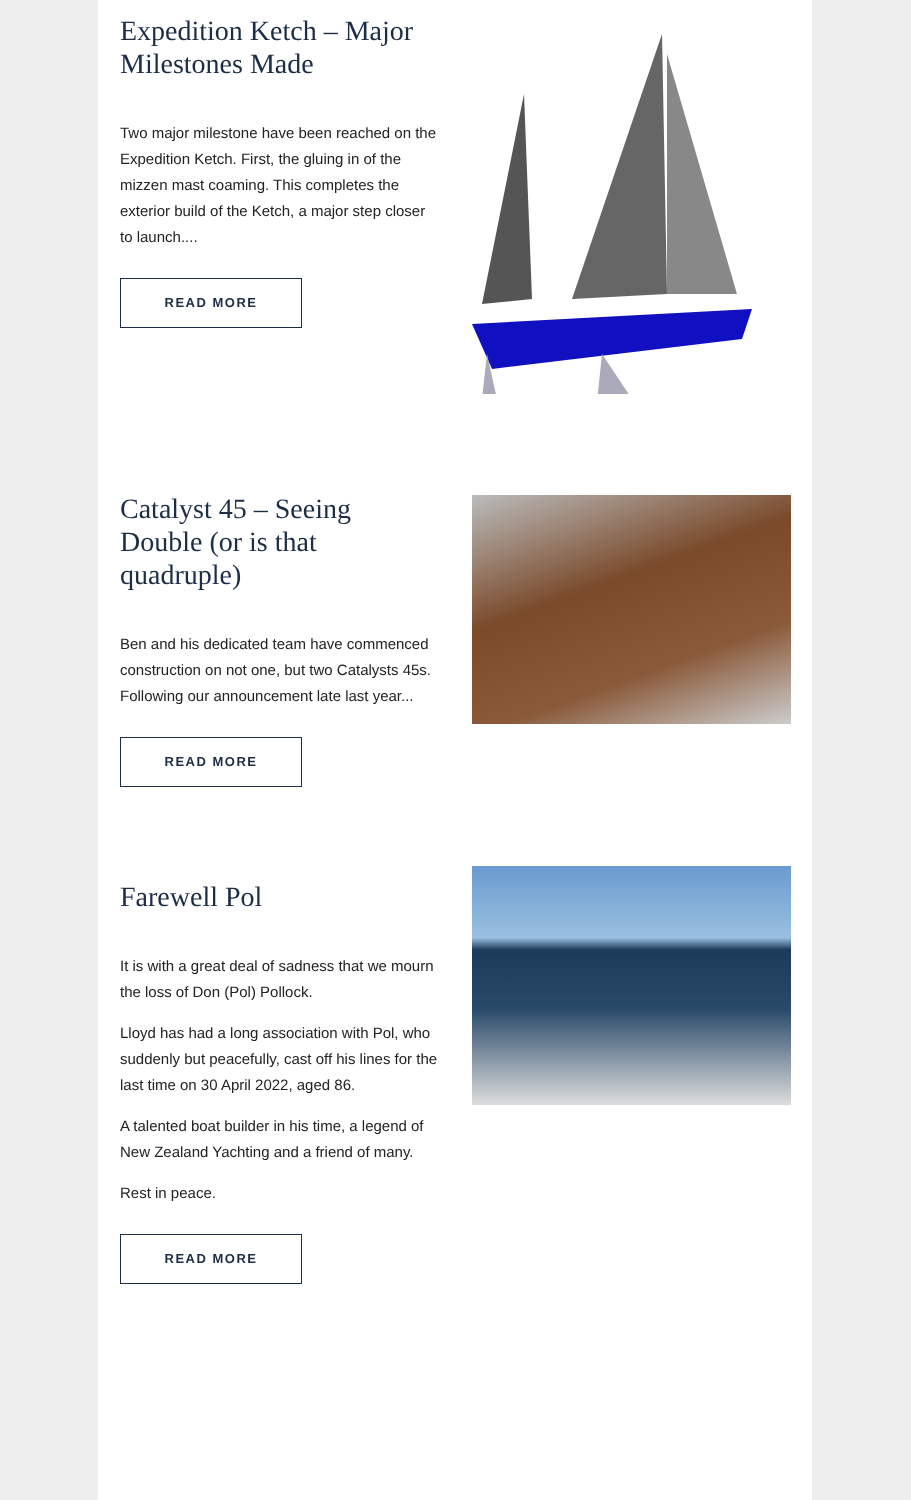Expedition Ketch – Major Milestones Made
Two major milestone have been reached on the Expedition Ketch. First, the gluing in of the mizzen mast coaming. This completes the exterior build of the Ketch, a major step closer to launch....
READ MORE
Catalyst 45 – Seeing Double (or is that quadruple)
Ben and his dedicated team have commenced construction on not one, but two Catalysts 45s. Following our announcement late last year...
READ MORE
Farewell Pol
It is with a great deal of sadness that we mourn the loss of Don (Pol) Pollock.
Lloyd has had a long association with Pol, who suddenly but peacefully, cast off his lines for the last time on 30 April 2022, aged 86.
A talented boat builder in his time, a legend of New Zealand Yachting and a friend of many.
Rest in peace.
READ MORE